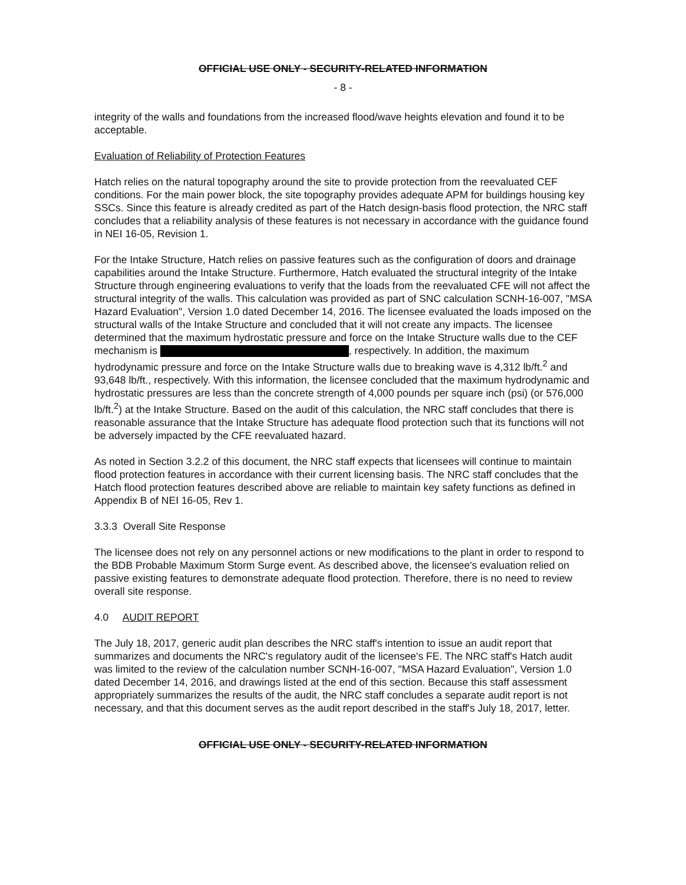OFFICIAL USE ONLY - SECURITY-RELATED INFORMATION
- 8 -
integrity of the walls and foundations from the increased flood/wave heights elevation and found it to be acceptable.
Evaluation of Reliability of Protection Features
Hatch relies on the natural topography around the site to provide protection from the reevaluated CEF conditions. For the main power block, the site topography provides adequate APM for buildings housing key SSCs. Since this feature is already credited as part of the Hatch design-basis flood protection, the NRC staff concludes that a reliability analysis of these features is not necessary in accordance with the guidance found in NEI 16-05, Revision 1.
For the Intake Structure, Hatch relies on passive features such as the configuration of doors and drainage capabilities around the Intake Structure. Furthermore, Hatch evaluated the structural integrity of the Intake Structure through engineering evaluations to verify that the loads from the reevaluated CFE will not affect the structural integrity of the walls. This calculation was provided as part of SNC calculation SCNH-16-007, "MSA Hazard Evaluation", Version 1.0 dated December 14, 2016. The licensee evaluated the loads imposed on the structural walls of the Intake Structure and concluded that it will not create any impacts. The licensee determined that the maximum hydrostatic pressure and force on the Intake Structure walls due to the CEF mechanism is , respectively. In addition, the maximum hydrodynamic pressure and force on the Intake Structure walls due to breaking wave is 4,312 lb/ft.<sup>2</sup> and 93,648 lb/ft., respectively. With this information, the licensee concluded that the maximum hydrodynamic and hydrostatic pressures are less than the concrete strength of 4,000 pounds per square inch (psi) (or 576,000 lb/ft.<sup>2</sup>) at the Intake Structure. Based on the audit of this calculation, the NRC staff concludes that there is reasonable assurance that the Intake Structure has adequate flood protection such that its functions will not be adversely impacted by the CFE reevaluated hazard.
As noted in Section 3.2.2 of this document, the NRC staff expects that licensees will continue to maintain flood protection features in accordance with their current licensing basis. The NRC staff concludes that the Hatch flood protection features described above are reliable to maintain key safety functions as defined in Appendix B of NEI 16-05, Rev 1.
3.3.3 Overall Site Response
The licensee does not rely on any personnel actions or new modifications to the plant in order to respond to the BDB Probable Maximum Storm Surge event. As described above, the licensee's evaluation relied on passive existing features to demonstrate adequate flood protection. Therefore, there is no need to review overall site response.
4.0 AUDIT REPORT
The July 18, 2017, generic audit plan describes the NRC staff's intention to issue an audit report that summarizes and documents the NRC's regulatory audit of the licensee's FE. The NRC staff's Hatch audit was limited to the review of the calculation number SCNH-16-007, "MSA Hazard Evaluation", Version 1.0 dated December 14, 2016, and drawings listed at the end of this section. Because this staff assessment appropriately summarizes the results of the audit, the NRC staff concludes a separate audit report is not necessary, and that this document serves as the audit report described in the staff's July 18, 2017, letter.
OFFICIAL USE ONLY - SECURITY-RELATED INFORMATION